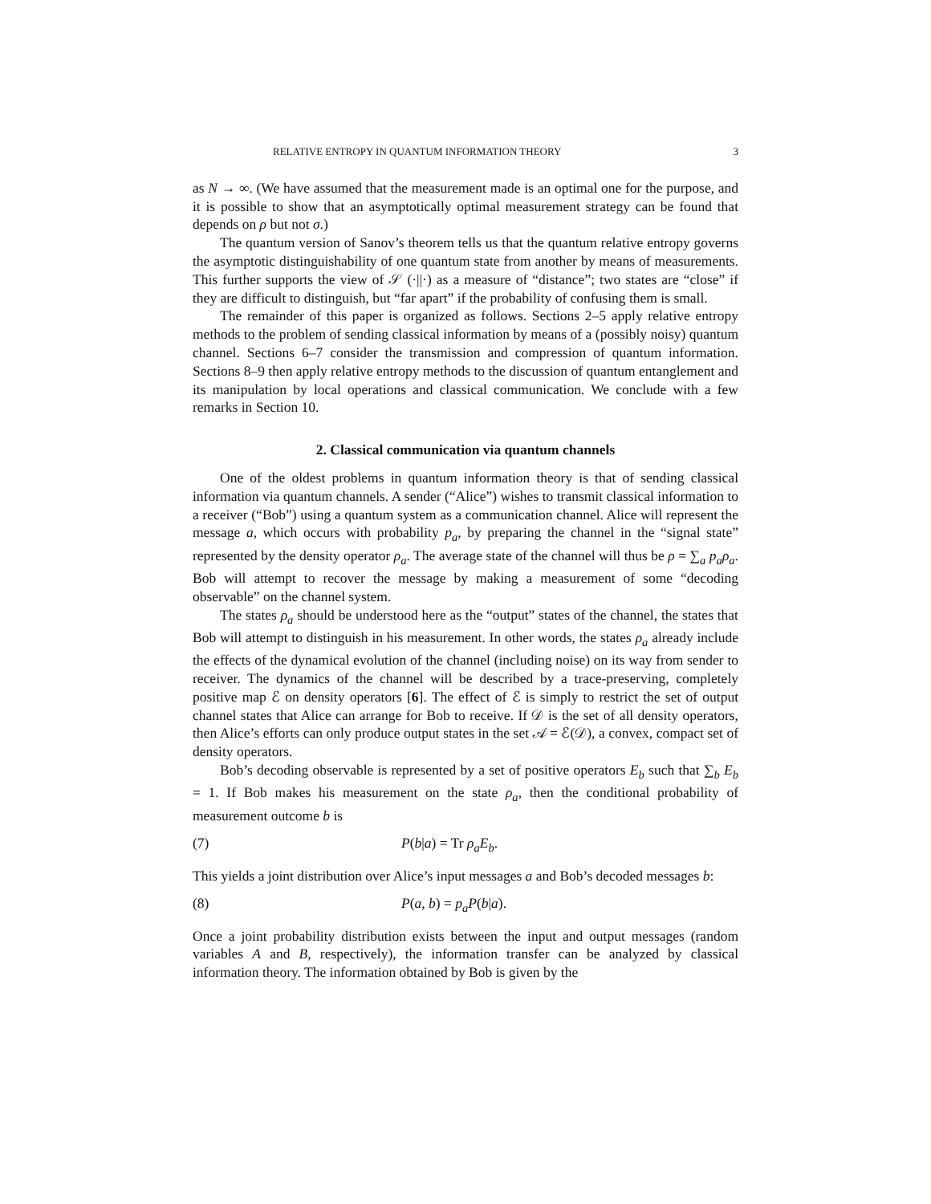RELATIVE ENTROPY IN QUANTUM INFORMATION THEORY 3
as N → ∞. (We have assumed that the measurement made is an optimal one for the purpose, and it is possible to show that an asymptotically optimal measurement strategy can be found that depends on ρ but not σ.)
The quantum version of Sanov’s theorem tells us that the quantum relative entropy governs the asymptotic distinguishability of one quantum state from another by means of measurements. This further supports the view of 𝒮 (·||·) as a measure of “distance”; two states are “close” if they are difficult to distinguish, but “far apart” if the probability of confusing them is small.
The remainder of this paper is organized as follows. Sections 2–5 apply relative entropy methods to the problem of sending classical information by means of a (possibly noisy) quantum channel. Sections 6–7 consider the transmission and compression of quantum information. Sections 8–9 then apply relative entropy methods to the discussion of quantum entanglement and its manipulation by local operations and classical communication. We conclude with a few remarks in Section 10.
2. Classical communication via quantum channels
One of the oldest problems in quantum information theory is that of sending classical information via quantum channels. A sender (“Alice”) wishes to transmit classical information to a receiver (“Bob”) using a quantum system as a communication channel. Alice will represent the message a, which occurs with probability p<sub>a</sub>, by preparing the channel in the “signal state” represented by the density operator ρ<sub>a</sub>. The average state of the channel will thus be ρ = ∑<sub>a</sub> p<sub>a</sub>ρ<sub>a</sub>. Bob will attempt to recover the message by making a measurement of some “decoding observable” on the channel system.
The states ρ<sub>a</sub> should be understood here as the “output” states of the channel, the states that Bob will attempt to distinguish in his measurement. In other words, the states ρ<sub>a</sub> already include the effects of the dynamical evolution of the channel (including noise) on its way from sender to receiver. The dynamics of the channel will be described by a trace-preserving, completely positive map ℰ on density operators [6]. The effect of ℰ is simply to restrict the set of output channel states that Alice can arrange for Bob to receive. If 𝒟 is the set of all density operators, then Alice’s efforts can only produce output states in the set 𝒜 = ℰ(𝒟), a convex, compact set of density operators.
Bob’s decoding observable is represented by a set of positive operators E<sub>b</sub> such that ∑<sub>b</sub> E<sub>b</sub> = 1. If Bob makes his measurement on the state ρ<sub>a</sub>, then the conditional probability of measurement outcome b is
(7) P(b|a) = Tr ρ<sub>a</sub>E<sub>b</sub>.
This yields a joint distribution over Alice’s input messages a and Bob’s decoded messages b:
(8) P(a, b) = p<sub>a</sub>P(b|a).
Once a joint probability distribution exists between the input and output messages (random variables A and B, respectively), the information transfer can be analyzed by classical information theory. The information obtained by Bob is given by the